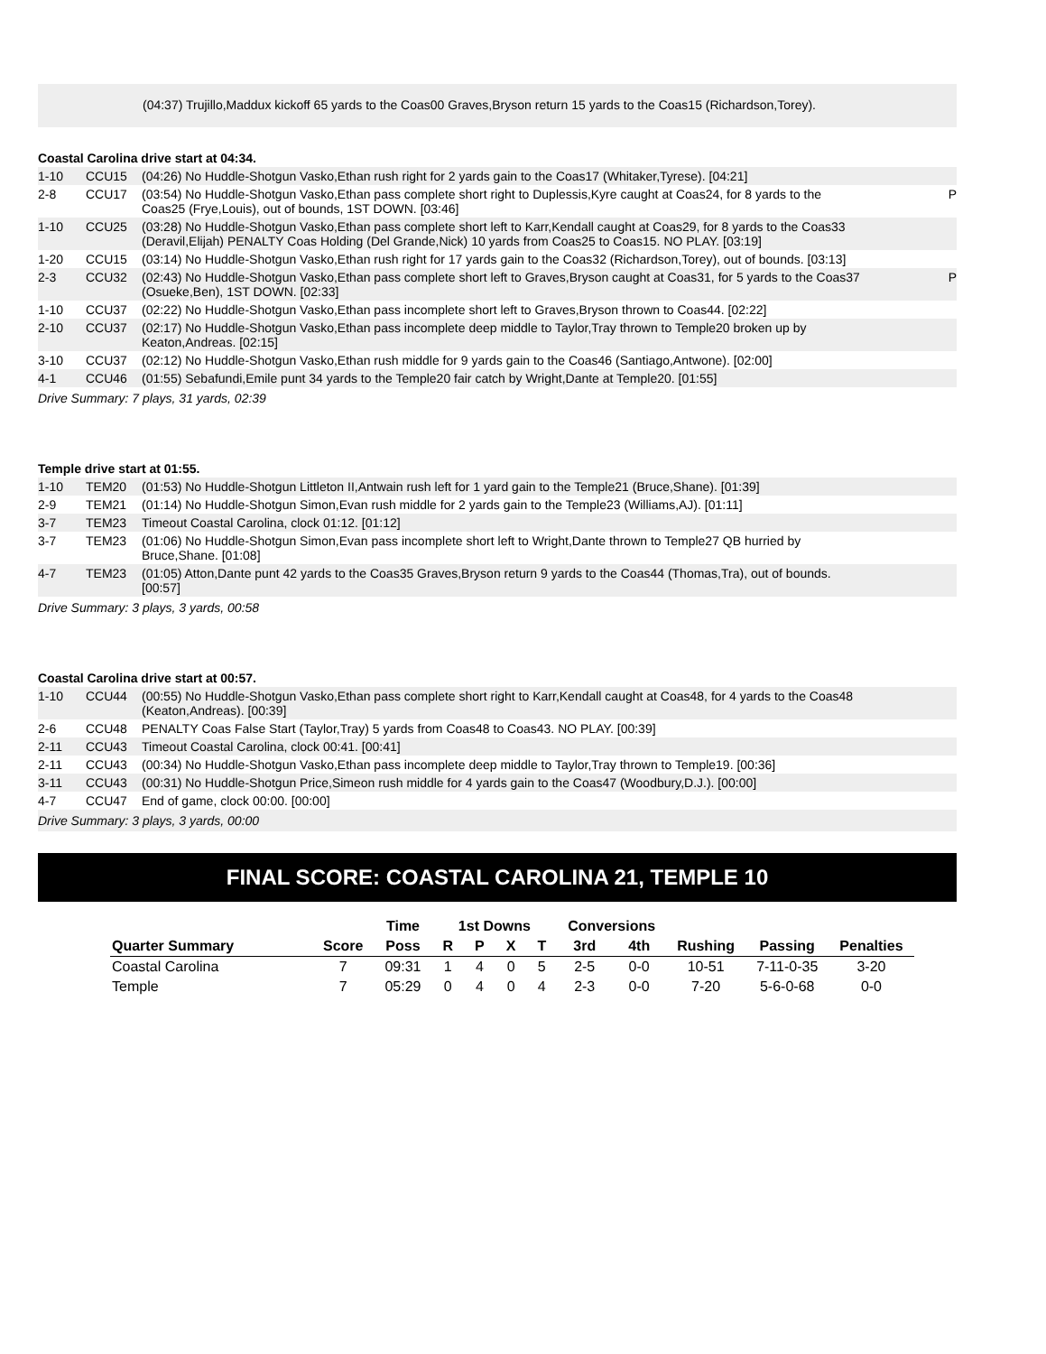(04:37) Trujillo,Maddux kickoff 65 yards to the Coas00 Graves,Bryson return 15 yards to the Coas15 (Richardson,Torey).
Coastal Carolina drive start at 04:34.
| 1-10 | CCU15 | (04:26) No Huddle-Shotgun Vasko,Ethan rush right for 2 yards gain to the Coas17 (Whitaker,Tyrese). [04:21] | |
| 2-8 | CCU17 | (03:54) No Huddle-Shotgun Vasko,Ethan pass complete short right to Duplessis,Kyre caught at Coas24, for 8 yards to the Coas25 (Frye,Louis), out of bounds, 1ST DOWN. [03:46] | P |
| 1-10 | CCU25 | (03:28) No Huddle-Shotgun Vasko,Ethan pass complete short left to Karr,Kendall caught at Coas29, for 8 yards to the Coas33 (Deravil,Elijah) PENALTY Coas Holding (Del Grande,Nick) 10 yards from Coas25 to Coas15. NO PLAY. [03:19] | |
| 1-20 | CCU15 | (03:14) No Huddle-Shotgun Vasko,Ethan rush right for 17 yards gain to the Coas32 (Richardson,Torey), out of bounds. [03:13] | |
| 2-3 | CCU32 | (02:43) No Huddle-Shotgun Vasko,Ethan pass complete short left to Graves,Bryson caught at Coas31, for 5 yards to the Coas37 (Osueke,Ben), 1ST DOWN. [02:33] | P |
| 1-10 | CCU37 | (02:22) No Huddle-Shotgun Vasko,Ethan pass incomplete short left to Graves,Bryson thrown to Coas44. [02:22] | |
| 2-10 | CCU37 | (02:17) No Huddle-Shotgun Vasko,Ethan pass incomplete deep middle to Taylor,Tray thrown to Temple20 broken up by Keaton,Andreas. [02:15] | |
| 3-10 | CCU37 | (02:12) No Huddle-Shotgun Vasko,Ethan rush middle for 9 yards gain to the Coas46 (Santiago,Antwone). [02:00] | |
| 4-1 | CCU46 | (01:55) Sebafundi,Emile punt 34 yards to the Temple20 fair catch by Wright,Dante at Temple20. [01:55] | |
Drive Summary: 7 plays, 31 yards, 02:39
Temple drive start at 01:55.
| 1-10 | TEM20 | (01:53) No Huddle-Shotgun Littleton II,Antwain rush left for 1 yard gain to the Temple21 (Bruce,Shane). [01:39] | |
| 2-9 | TEM21 | (01:14) No Huddle-Shotgun Simon,Evan rush middle for 2 yards gain to the Temple23 (Williams,AJ). [01:11] | |
| 3-7 | TEM23 | Timeout Coastal Carolina, clock 01:12. [01:12] | |
| 3-7 | TEM23 | (01:06) No Huddle-Shotgun Simon,Evan pass incomplete short left to Wright,Dante thrown to Temple27 QB hurried by Bruce,Shane. [01:08] | |
| 4-7 | TEM23 | (01:05) Atton,Dante punt 42 yards to the Coas35 Graves,Bryson return 9 yards to the Coas44 (Thomas,Tra), out of bounds. [00:57] | |
Drive Summary: 3 plays, 3 yards, 00:58
Coastal Carolina drive start at 00:57.
| 1-10 | CCU44 | (00:55) No Huddle-Shotgun Vasko,Ethan pass complete short right to Karr,Kendall caught at Coas48, for 4 yards to the Coas48 (Keaton,Andreas). [00:39] | |
| 2-6 | CCU48 | PENALTY Coas False Start (Taylor,Tray) 5 yards from Coas48 to Coas43. NO PLAY. [00:39] | |
| 2-11 | CCU43 | Timeout Coastal Carolina, clock 00:41. [00:41] | |
| 2-11 | CCU43 | (00:34) No Huddle-Shotgun Vasko,Ethan pass incomplete deep middle to Taylor,Tray thrown to Temple19. [00:36] | |
| 3-11 | CCU43 | (00:31) No Huddle-Shotgun Price,Simeon rush middle for 4 yards gain to the Coas47 (Woodbury,D.J.). [00:00] | |
| 4-7 | CCU47 | End of game, clock 00:00. [00:00] | |
Drive Summary: 3 plays, 3 yards, 00:00
FINAL SCORE: COASTAL CAROLINA 21, TEMPLE 10
| | | Time | 1st Downs | | | | Conversions | | | | |
| --- | --- | --- | --- | --- | --- | --- | --- | --- | --- | --- | --- |
| Quarter Summary | Score | Poss | R | P | X | T | 3rd | 4th | Rushing | Passing | Penalties |
| Coastal Carolina | 7 | 09:31 | 1 | 4 | 0 | 5 | 2-5 | 0-0 | 10-51 | 7-11-0-35 | 3-20 |
| Temple | 7 | 05:29 | 0 | 4 | 0 | 4 | 2-3 | 0-0 | 7-20 | 5-6-0-68 | 0-0 |